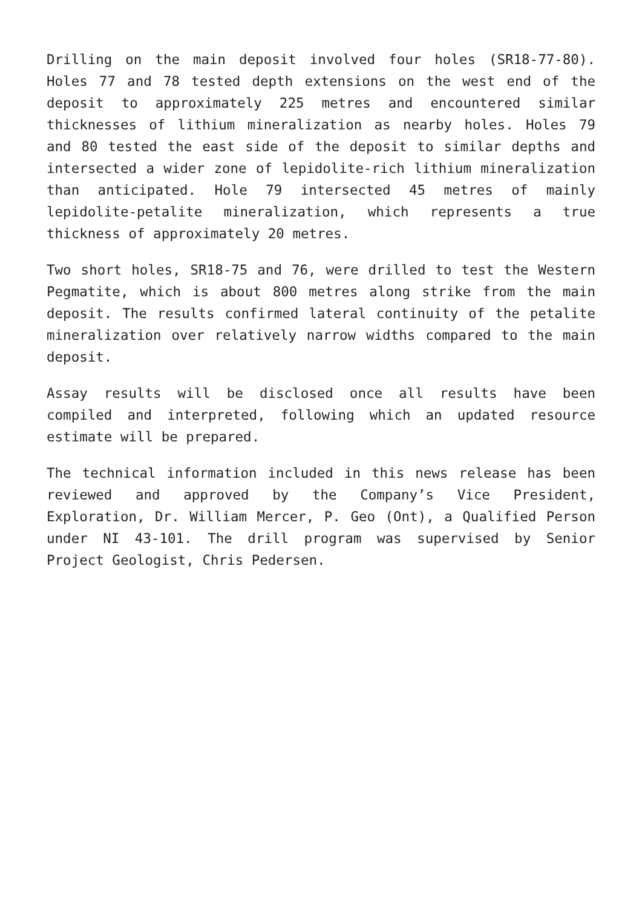Drilling on the main deposit involved four holes (SR18-77-80). Holes 77 and 78 tested depth extensions on the west end of the deposit to approximately 225 metres and encountered similar thicknesses of lithium mineralization as nearby holes. Holes 79 and 80 tested the east side of the deposit to similar depths and intersected a wider zone of lepidolite-rich lithium mineralization than anticipated. Hole 79 intersected 45 metres of mainly lepidolite-petalite mineralization, which represents a true thickness of approximately 20 metres.
Two short holes, SR18-75 and 76, were drilled to test the Western Pegmatite, which is about 800 metres along strike from the main deposit. The results confirmed lateral continuity of the petalite mineralization over relatively narrow widths compared to the main deposit.
Assay results will be disclosed once all results have been compiled and interpreted, following which an updated resource estimate will be prepared.
The technical information included in this news release has been reviewed and approved by the Company’s Vice President, Exploration, Dr. William Mercer, P. Geo (Ont), a Qualified Person under NI 43-101. The drill program was supervised by Senior Project Geologist, Chris Pedersen.